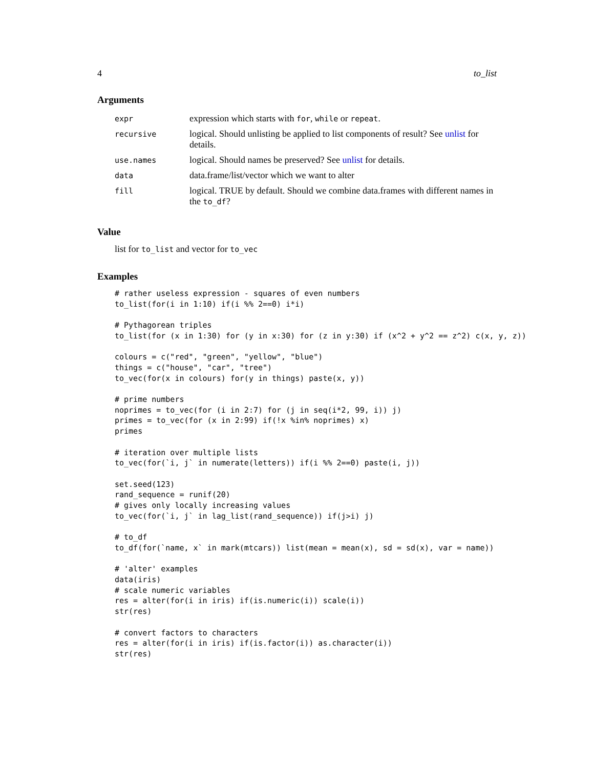4 to_list
Arguments
| expr | expression which starts with for , while or repeat . |
| recursive | logical. Should unlisting be applied to list components of result? See unlist for details. |
| use.names | logical. Should names be preserved? See unlist for details. |
| data | data.frame/list/vector which we want to alter |
| fill | logical. TRUE by default. Should we combine data.frames with different names in the to_df ? |
Value
list for to_list and vector for to_vec
Examples
# rather useless expression - squares of even numbers
to_list(for(i in 1:10) if(i %% 2==0) i*i)

# Pythagorean triples
to_list(for (x in 1:30) for (y in x:30) for (z in y:30) if (x^2 + y^2 == z^2) c(x, y, z))

colours = c("red", "green", "yellow", "blue")
things = c("house", "car", "tree")
to_vec(for(x in colours) for(y in things) paste(x, y))

# prime numbers
noprimes = to_vec(for (i in 2:7) for (j in seq(i*2, 99, i)) j)
primes = to_vec(for (x in 2:99) if(!x %in% noprimes) x)
primes

# iteration over multiple lists
to_vec(for(`i, j` in numerate(letters)) if(i %% 2==0) paste(i, j))

set.seed(123)
rand_sequence = runif(20)
# gives only locally increasing values
to_vec(for(`i, j` in lag_list(rand_sequence)) if(j>i) j)

# to_df
to_df(for(`name, x` in mark(mtcars)) list(mean = mean(x), sd = sd(x), var = name))

# 'alter' examples
data(iris)
# scale numeric variables
res = alter(for(i in iris) if(is.numeric(i)) scale(i))
str(res)

# convert factors to characters
res = alter(for(i in iris) if(is.factor(i)) as.character(i))
str(res)